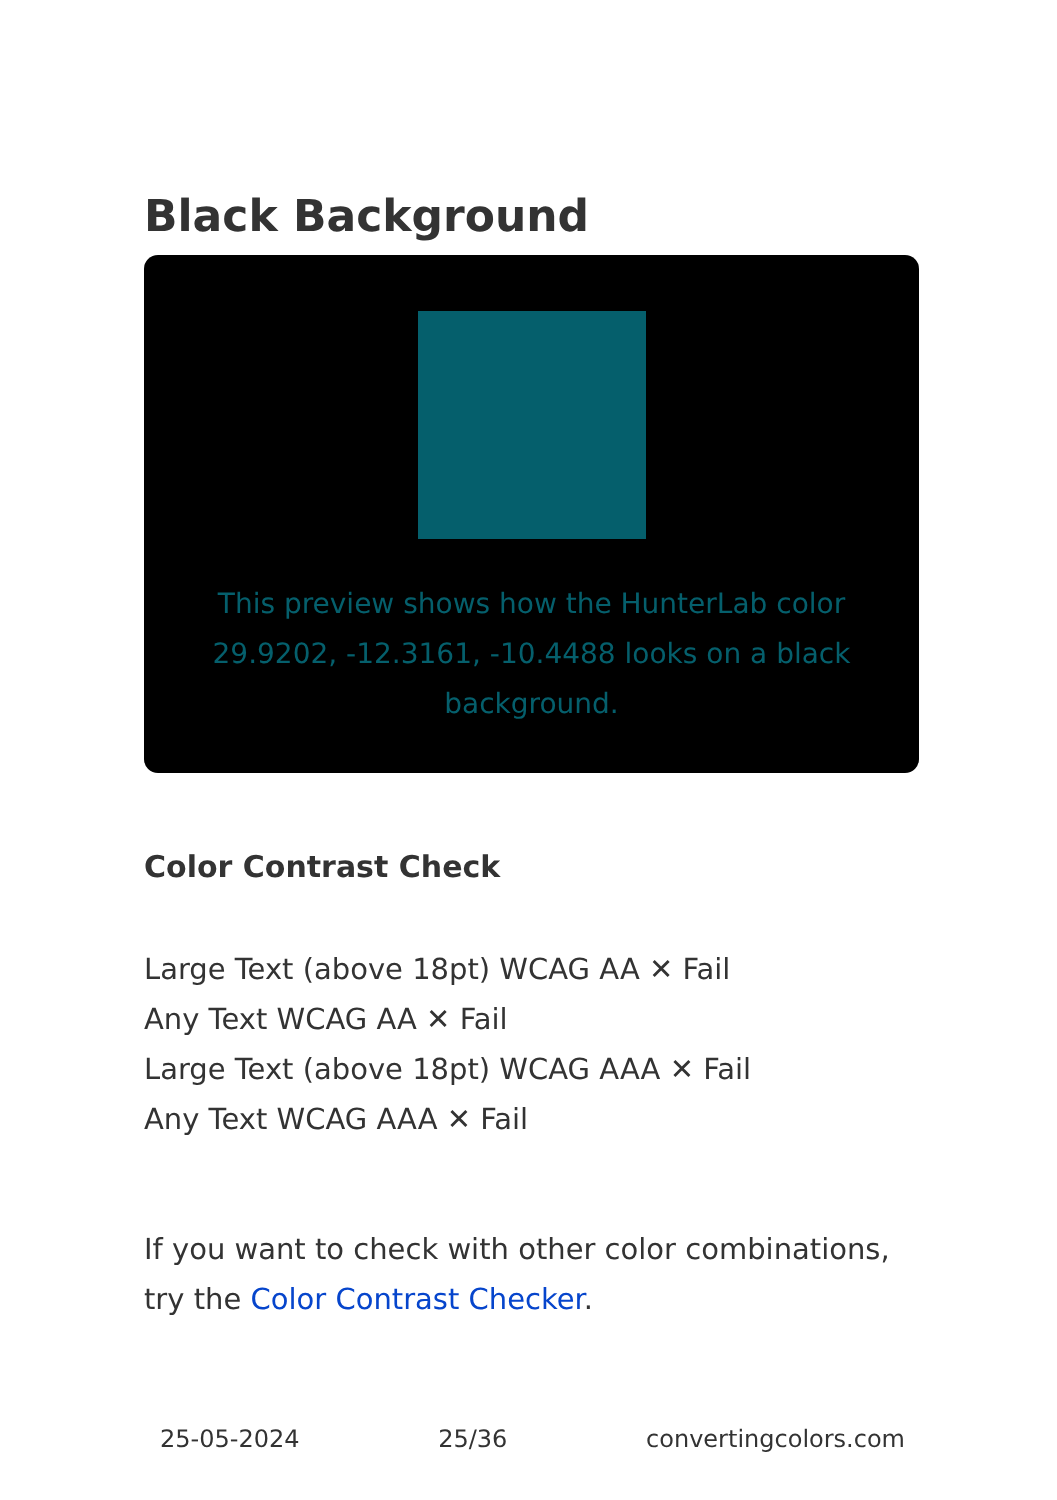Black Background
This preview shows how the HunterLab color 29.9202, -12.3161, -10.4488 looks on a black background.
Color Contrast Check
Large Text (above 18pt) WCAG AA ✕ Fail
Any Text WCAG AA ✕ Fail
Large Text (above 18pt) WCAG AAA ✕ Fail
Any Text WCAG AAA ✕ Fail
If you want to check with other color combinations, try the Color Contrast Checker.
25-05-2024 25/36 convertingcolors.com